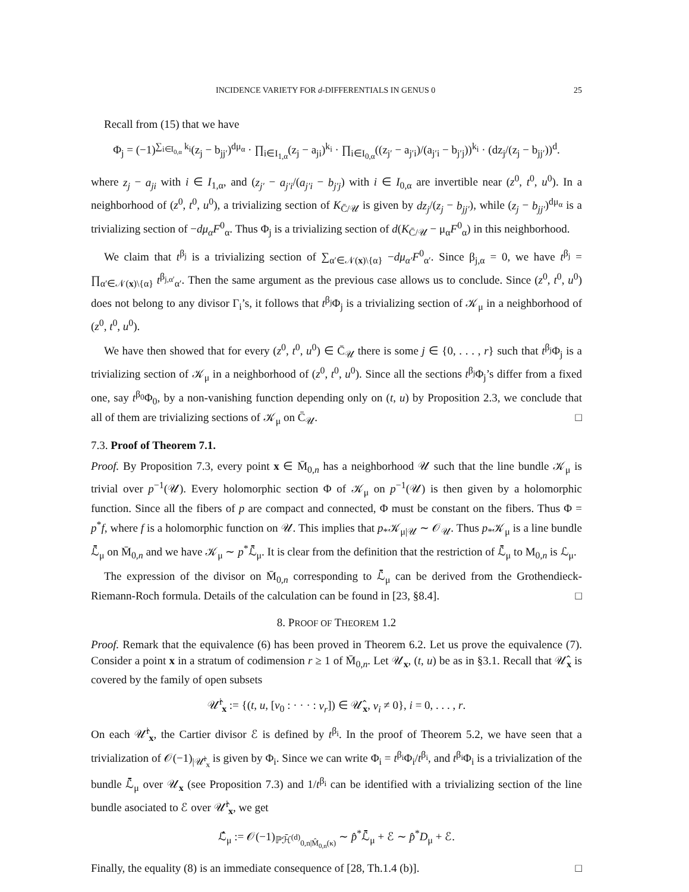INCIDENCE VARIETY FOR d-DIFFERENTIALS IN GENUS 0 25
Recall from (15) that we have
Φ<sub>j</sub> = (−1)<sup>∑<sub>i∈I<sub>0,α</sub></sub> k<sub>i</sub></sup>(z<sub>j</sub> − b<sub>jj′</sub>)<sup>dμ<sub>α</sub></sup> · ∏<sub>i∈I<sub>1,α</sub></sub>(z<sub>j</sub> − a<sub>ji</sub>)<sup>k<sub>i</sub></sup> · ∏<sub>i∈I<sub>0,α</sub></sub>((z<sub>j′</sub> − a<sub>j′i</sub>)/(a<sub>j′i</sub> − b<sub>j′j</sub>))<sup>k<sub>i</sub></sup> · (dz<sub>j</sub>/(z<sub>j</sub> − b<sub>jj′</sub>))<sup>d</sup>.
where z<sub>j</sub> − a<sub>ji</sub> with i ∈ I<sub>1,α</sub>, and (z<sub>j′</sub> − a<sub>j′i</sub>/(a<sub>j′i</sub> − b<sub>j′j</sub>) with i ∈ I<sub>0,α</sub> are invertible near (z<sup>0</sup>, t<sup>0</sup>, u<sup>0</sup>). In a neighborhood of (z<sup>0</sup>, t<sup>0</sup>, u<sup>0</sup>), a trivializing section of K<sub>C̄/𝒰</sub> is given by dz<sub>j</sub>/(z<sub>j</sub> − b<sub>jj′</sub>), while (z<sub>j</sub> − b<sub>jj′</sub>)<sup>dμ<sub>α</sub></sup> is a trivializing section of −dμ<sub>α</sub>F<sup>0</sup><sub>α</sub>. Thus Φ<sub>j</sub> is a trivializing section of d(K<sub>C̄/𝒰</sub> − μ<sub>α</sub>F<sup>0</sup><sub>α</sub>) in this neighborhood.
We claim that t<sup>β<sub>j</sub></sup> is a trivializing section of ∑<sub>α′∈𝒩(x)\{α}</sub> −dμ<sub>α′</sub>F<sup>0</sup><sub>α′</sub>. Since β<sub>j,α</sub> = 0, we have t<sup>β<sub>j</sub></sup> = ∏<sub>α′∈𝒩(x)\{α}</sub> t<sup>β<sub>j,α′</sub></sup><sub>α′</sub>. Then the same argument as the previous case allows us to conclude. Since (z<sup>0</sup>, t<sup>0</sup>, u<sup>0</sup>) does not belong to any divisor Γ<sub>i</sub>’s, it follows that t<sup>β<sub>j</sub></sup>Φ<sub>j</sub> is a trivializing section of 𝒦<sub>μ</sub> in a neighborhood of (z<sup>0</sup>, t<sup>0</sup>, u<sup>0</sup>).
We have then showed that for every (z<sup>0</sup>, t<sup>0</sup>, u<sup>0</sup>) ∈ C̄<sub>𝒰</sub> there is some j ∈ {0, . . . , r} such that t<sup>β<sub>j</sub></sup>Φ<sub>j</sub> is a trivializing section of 𝒦<sub>μ</sub> in a neighborhood of (z<sup>0</sup>, t<sup>0</sup>, u<sup>0</sup>). Since all the sections t<sup>β<sub>j</sub></sup>Φ<sub>j</sub>’s differ from a fixed one, say t<sup>β<sub>0</sub></sup>Φ<sub>0</sub>, by a non-vanishing function depending only on (t, u) by Proposition 2.3, we conclude that all of them are trivializing sections of 𝒦<sub>μ</sub> on C̄<sub>𝒰</sub>. □
7.3. Proof of Theorem 7.1.
Proof. By Proposition 7.3, every point x ∈ M̄<sub>0,n</sub> has a neighborhood 𝒰 such that the line bundle 𝒦<sub>μ</sub> is trivial over p<sup>−1</sup>(𝒰). Every holomorphic section Φ of 𝒦<sub>μ</sub> on p<sup>−1</sup>(𝒰) is then given by a holomorphic function. Since all the fibers of p are compact and connected, Φ must be constant on the fibers. Thus Φ = p<sup>*</sup>f, where f is a holomorphic function on 𝒰. This implies that p<sub>*</sub>𝒦<sub>μ|𝒰</sub> ∼ 𝒪<sub>𝒰</sub>. Thus p<sub>*</sub>𝒦<sub>μ</sub> is a line bundle ℒ̄<sub>μ</sub> on M̄<sub>0,n</sub> and we have 𝒦<sub>μ</sub> ∼ p<sup>*</sup>ℒ̄<sub>μ</sub>. It is clear from the definition that the restriction of ℒ̄<sub>μ</sub> to M<sub>0,n</sub> is ℒ<sub>μ</sub>.
The expression of the divisor on M̄<sub>0,n</sub> corresponding to ℒ̄<sub>μ</sub> can be derived from the Grothendieck-Riemann-Roch formula. Details of the calculation can be found in [23, §8.4]. □
8. PROOF OF THEOREM 1.2
Proof. Remark that the equivalence (6) has been proved in Theorem 6.2. Let us prove the equivalence (7). Consider a point x in a stratum of codimension r ≥ 1 of M̄<sub>0,n</sub>. Let 𝒰<sub>x</sub>, (t, u) be as in §3.1. Recall that 𝒰̂<sub>x</sub> is covered by the family of open subsets
𝒰̂<sup>i</sup><sub>x</sub> := {(t, u, [v<sub>0</sub> : · · · : v<sub>r</sub>]) ∈ 𝒰̂<sub>x</sub>, v<sub>i</sub> ≠ 0}, i = 0, . . . , r.
On each 𝒰̂<sup>i</sup><sub>x</sub>, the Cartier divisor ℰ is defined by t<sup>β<sub>i</sub></sup>. In the proof of Theorem 5.2, we have seen that a trivialization of 𝒪(−1)<sub>|𝒰̂<sup>i</sup><sub>x</sub></sub> is given by Φ<sub>i</sub>. Since we can write Φ<sub>i</sub> = t<sup>β<sub>i</sub></sup>Φ<sub>i</sub>/t<sup>β<sub>i</sub></sup>, and t<sup>β<sub>i</sub></sup>Φ<sub>i</sub> is a trivialization of the bundle ℒ̄<sub>μ</sub> over 𝒰<sub>x</sub> (see Proposition 7.3) and 1/t<sup>β<sub>i</sub></sup> can be identified with a trivializing section of the line bundle asociated to ℰ over 𝒰̂<sup>i</sup><sub>x</sub>, we get
ℒ̂<sub>μ</sub> := 𝒪(−1)<sub>ℙℋ̄<sup>(d)</sup><sub>0,n|M̂<sub>0,n</sub>(κ)</sub></sub> ∼ p̂<sup>*</sup>ℒ̄<sub>μ</sub> + ℰ ∼ p̂<sup>*</sup>D<sub>μ</sub> + ℰ.
Finally, the equality (8) is an immediate consequence of [28, Th.1.4 (b)]. □